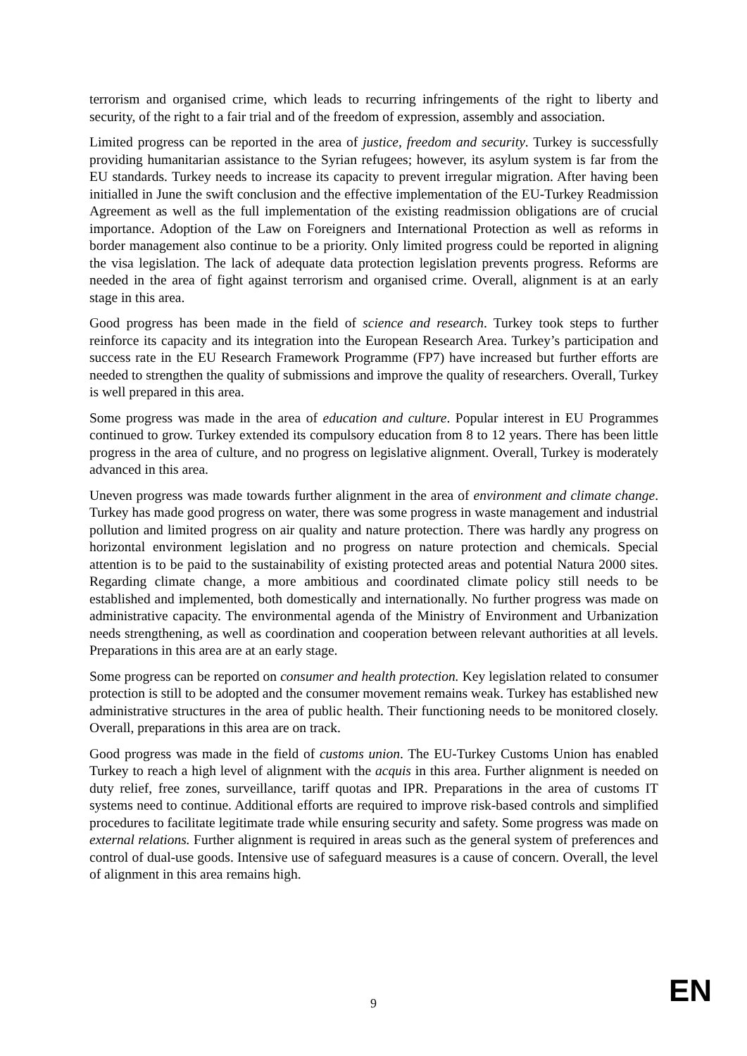terrorism and organised crime, which leads to recurring infringements of the right to liberty and security, of the right to a fair trial and of the freedom of expression, assembly and association.
Limited progress can be reported in the area of justice, freedom and security. Turkey is successfully providing humanitarian assistance to the Syrian refugees; however, its asylum system is far from the EU standards. Turkey needs to increase its capacity to prevent irregular migration. After having been initialled in June the swift conclusion and the effective implementation of the EU-Turkey Readmission Agreement as well as the full implementation of the existing readmission obligations are of crucial importance. Adoption of the Law on Foreigners and International Protection as well as reforms in border management also continue to be a priority. Only limited progress could be reported in aligning the visa legislation. The lack of adequate data protection legislation prevents progress. Reforms are needed in the area of fight against terrorism and organised crime. Overall, alignment is at an early stage in this area.
Good progress has been made in the field of science and research. Turkey took steps to further reinforce its capacity and its integration into the European Research Area. Turkey’s participation and success rate in the EU Research Framework Programme (FP7) have increased but further efforts are needed to strengthen the quality of submissions and improve the quality of researchers. Overall, Turkey is well prepared in this area.
Some progress was made in the area of education and culture. Popular interest in EU Programmes continued to grow. Turkey extended its compulsory education from 8 to 12 years. There has been little progress in the area of culture, and no progress on legislative alignment. Overall, Turkey is moderately advanced in this area.
Uneven progress was made towards further alignment in the area of environment and climate change. Turkey has made good progress on water, there was some progress in waste management and industrial pollution and limited progress on air quality and nature protection. There was hardly any progress on horizontal environment legislation and no progress on nature protection and chemicals. Special attention is to be paid to the sustainability of existing protected areas and potential Natura 2000 sites. Regarding climate change, a more ambitious and coordinated climate policy still needs to be established and implemented, both domestically and internationally. No further progress was made on administrative capacity. The environmental agenda of the Ministry of Environment and Urbanization needs strengthening, as well as coordination and cooperation between relevant authorities at all levels. Preparations in this area are at an early stage.
Some progress can be reported on consumer and health protection. Key legislation related to consumer protection is still to be adopted and the consumer movement remains weak. Turkey has established new administrative structures in the area of public health. Their functioning needs to be monitored closely. Overall, preparations in this area are on track.
Good progress was made in the field of customs union. The EU-Turkey Customs Union has enabled Turkey to reach a high level of alignment with the acquis in this area. Further alignment is needed on duty relief, free zones, surveillance, tariff quotas and IPR. Preparations in the area of customs IT systems need to continue. Additional efforts are required to improve risk-based controls and simplified procedures to facilitate legitimate trade while ensuring security and safety. Some progress was made on external relations. Further alignment is required in areas such as the general system of preferences and control of dual-use goods. Intensive use of safeguard measures is a cause of concern. Overall, the level of alignment in this area remains high.
9
EN